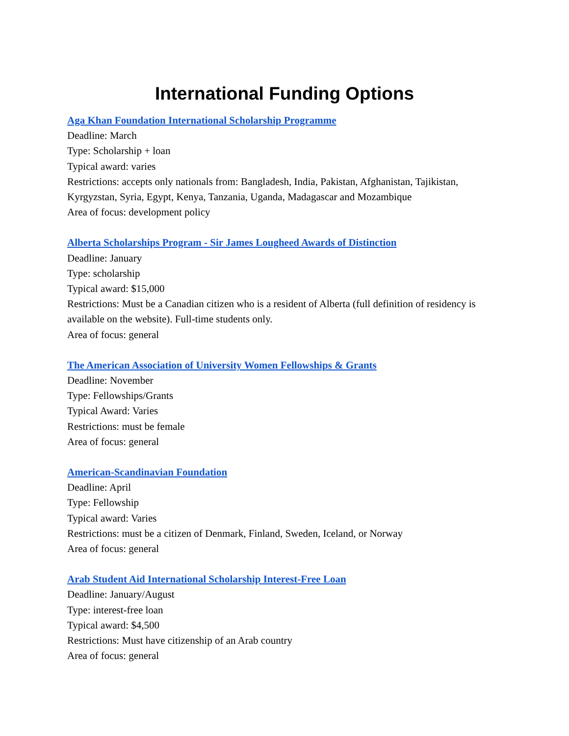International Funding Options
Aga Khan Foundation International Scholarship Programme
Deadline: March
Type: Scholarship + loan
Typical award: varies
Restrictions: accepts only nationals from: Bangladesh, India, Pakistan, Afghanistan, Tajikistan, Kyrgyzstan, Syria, Egypt, Kenya, Tanzania, Uganda, Madagascar and Mozambique
Area of focus: development policy
Alberta Scholarships Program - Sir James Lougheed Awards of Distinction
Deadline: January
Type: scholarship
Typical award: $15,000
Restrictions: Must be a Canadian citizen who is a resident of Alberta (full definition of residency is available on the website). Full-time students only.
Area of focus: general
The American Association of University Women Fellowships & Grants
Deadline: November
Type: Fellowships/Grants
Typical Award: Varies
Restrictions: must be female
Area of focus: general
American-Scandinavian Foundation
Deadline: April
Type: Fellowship
Typical award: Varies
Restrictions: must be a citizen of Denmark, Finland, Sweden, Iceland, or Norway
Area of focus: general
Arab Student Aid International Scholarship Interest-Free Loan
Deadline: January/August
Type: interest-free loan
Typical award: $4,500
Restrictions: Must have citizenship of an Arab country
Area of focus: general